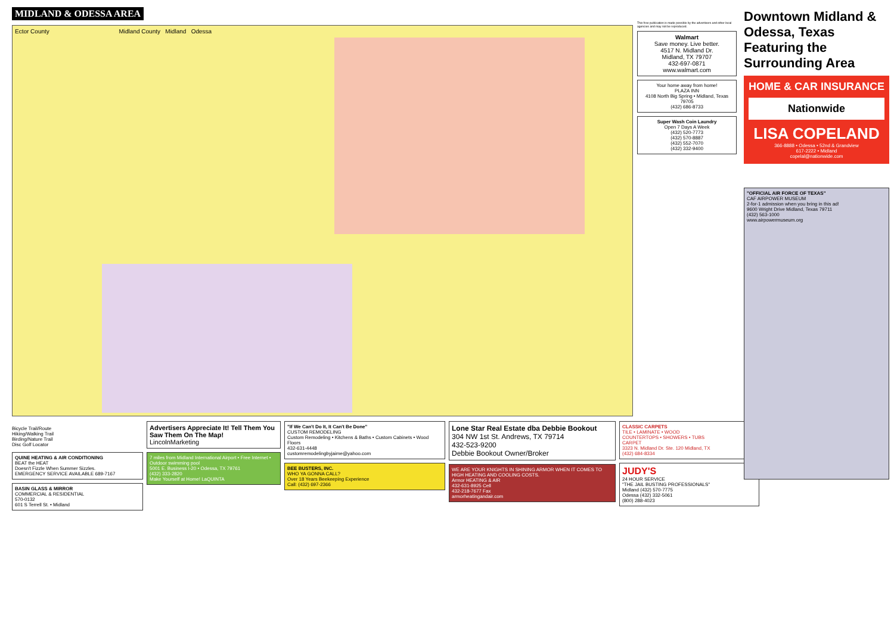MIDLAND & ODESSA AREA
Ector County Midland County Midland Odessa
Bicycle Trail/Route
Hiking/Walking Trail
Birding/Nature Trail
Disc Golf Locator
QUINE HEATING & AIR CONDITIONING
BEAT the HEAT
Doesn't Fizzle When Summer Sizzles.
EMERGENCY SERVICE AVAILABLE 689-7167
BASIN GLASS & MIRROR
COMMERCIAL & RESIDENTIAL
570-0132
601 S Terrell St. • Midland
Advertisers Appreciate It! Tell Them You Saw Them On The Map!
LincolnMarketing
7 miles from Midland International Airport • Free Internet • Outdoor swimming pool
5001 E. Business I-20 • Odessa, TX 79761
(432) 333-2820
Make Yourself at Home! LaQUINTA
"If We Can't Do It, It Can't Be Done"
CUSTOM REMODELING
Custom Remodeling • Kitchens & Baths • Custom Cabinets • Wood Floors
432-631-4448
customremodelingbyjaime@yahoo.com
BEE BUSTERS, INC.
WHO YA GONNA CALL?
Over 18 Years Beekeeping Experience
Call: (432) 697-2366
Lone Star Real Estate dba Debbie Bookout
304 NW 1st St. Andrews, TX 79714
432-523-9200
Debbie Bookout Owner/Broker
WE ARE YOUR KNIGHTS IN SHINING ARMOR WHEN IT COMES TO HIGH HEATING AND COOLING COSTS.
Armor HEATING & AIR
432-631-8925 Cell
432-218-7677 Fax
armorheatingandair.com
CLASSIC CARPETS
TILE • LAMINATE • WOOD
COUNTERTOPS • SHOWERS • TUBS
CARPET
3323 N. Midland Dr. Ste. 120 Midland, TX
(432) 684-8334
JUDY'S
24 HOUR SERVICE
"THE JAIL BUSTING PROFESSIONALS"
Midland (432) 570-7775
Odessa (432) 332-5061
(800) 288-4023
This free publication is made possible by the advertisers and other local agencies and may not be reproduced.
Walmart
Save money. Live better.
4517 N. Midland Dr.
Midland, TX 79707
432-697-0871
www.walmart.com
Your home away from home!
PLAZA INN
4108 North Big Spring • Midland, Texas 79705
(432) 686-8733
Super Wash Coin Laundry
Open 7 Days A Week
(432) 520-7773
(432) 570-8887
(432) 552-7070
(432) 332-9400
Downtown Midland & Odessa, Texas Featuring the Surrounding Area
HOME & CAR INSURANCE
Nationwide
LISA COPELAND
366-8888 • Odessa • 52nd & Grandview
617-2222 • Midland
copelal@nationwide.com
"OFFICIAL AIR FORCE OF TEXAS"
CAF AIRPOWER MUSEUM
2-for-1 admission when you bring in this ad!
9600 Wright Drive Midland, Texas 79711
(432) 563-1000
www.airpowermuseum.org